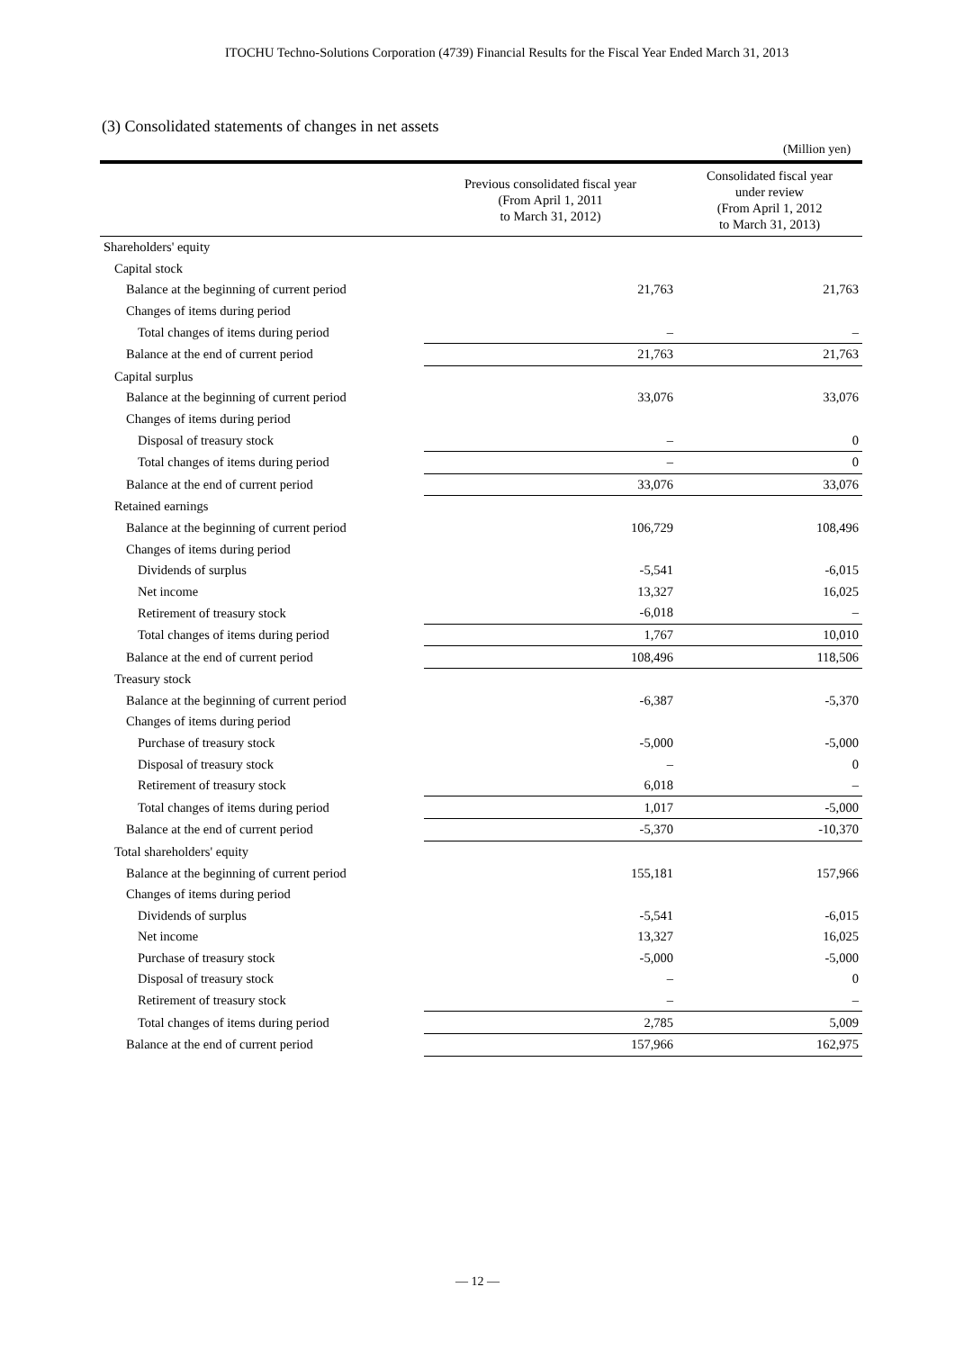ITOCHU Techno-Solutions Corporation (4739) Financial Results for the Fiscal Year Ended March 31, 2013
(3) Consolidated statements of changes in net assets
(Million yen)
| | Previous consolidated fiscal year (From April 1, 2011 to March 31, 2012) | Consolidated fiscal year under review (From April 1, 2012 to March 31, 2013) |
| --- | --- | --- |
| Shareholders' equity | | |
| Capital stock | | |
| Balance at the beginning of current period | 21,763 | 21,763 |
| Changes of items during period | | |
| Total changes of items during period | – | – |
| Balance at the end of current period | 21,763 | 21,763 |
| Capital surplus | | |
| Balance at the beginning of current period | 33,076 | 33,076 |
| Changes of items during period | | |
| Disposal of treasury stock | – | 0 |
| Total changes of items during period | – | 0 |
| Balance at the end of current period | 33,076 | 33,076 |
| Retained earnings | | |
| Balance at the beginning of current period | 106,729 | 108,496 |
| Changes of items during period | | |
| Dividends of surplus | -5,541 | -6,015 |
| Net income | 13,327 | 16,025 |
| Retirement of treasury stock | -6,018 | – |
| Total changes of items during period | 1,767 | 10,010 |
| Balance at the end of current period | 108,496 | 118,506 |
| Treasury stock | | |
| Balance at the beginning of current period | -6,387 | -5,370 |
| Changes of items during period | | |
| Purchase of treasury stock | -5,000 | -5,000 |
| Disposal of treasury stock | – | 0 |
| Retirement of treasury stock | 6,018 | – |
| Total changes of items during period | 1,017 | -5,000 |
| Balance at the end of current period | -5,370 | -10,370 |
| Total shareholders' equity | | |
| Balance at the beginning of current period | 155,181 | 157,966 |
| Changes of items during period | | |
| Dividends of surplus | -5,541 | -6,015 |
| Net income | 13,327 | 16,025 |
| Purchase of treasury stock | -5,000 | -5,000 |
| Disposal of treasury stock | – | 0 |
| Retirement of treasury stock | – | – |
| Total changes of items during period | 2,785 | 5,009 |
| Balance at the end of current period | 157,966 | 162,975 |
— 12 —